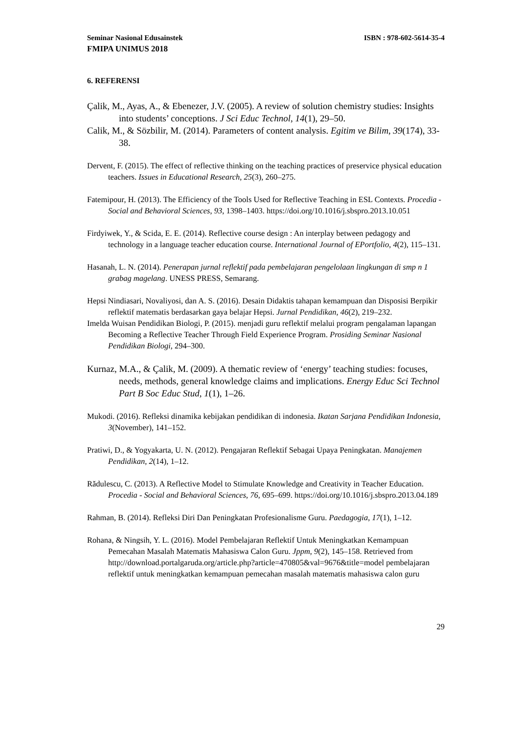Seminar Nasional Edusainstek ISBN : 978-602-5614-35-4
FMIPA UNIMUS 2018
6. REFERENSI
Çalik, M., Ayas, A., & Ebenezer, J.V. (2005). A review of solution chemistry studies: Insights into students’ conceptions. J Sci Educ Technol, 14(1), 29–50.
Calik, M., & Sözbilir, M. (2014). Parameters of content analysis. Egitim ve Bilim, 39(174), 33-38.
Dervent, F. (2015). The effect of reflective thinking on the teaching practices of preservice physical education teachers. Issues in Educational Research, 25(3), 260–275.
Fatemipour, H. (2013). The Efficiency of the Tools Used for Reflective Teaching in ESL Contexts. Procedia - Social and Behavioral Sciences, 93, 1398–1403. https://doi.org/10.1016/j.sbspro.2013.10.051
Firdyiwek, Y., & Scida, E. E. (2014). Reflective course design : An interplay between pedagogy and technology in a language teacher education course. International Journal of EPortfolio, 4(2), 115–131.
Hasanah, L. N. (2014). Penerapan jurnal reflektif pada pembelajaran pengelolaan lingkungan di smp n 1 grabag magelang. UNESS PRESS, Semarang.
Hepsi Nindiasari, Novaliyosi, dan A. S. (2016). Desain Didaktis tahapan kemampuan dan Disposisi Berpikir reflektif matematis berdasarkan gaya belajar Hepsi. Jurnal Pendidikan, 46(2), 219–232.
Imelda Wuisan Pendidikan Biologi, P. (2015). menjadi guru reflektif melalui program pengalaman lapangan Becoming a Reflective Teacher Through Field Experience Program. Prosiding Seminar Nasional Pendidikan Biologi, 294–300.
Kurnaz, M.A., & Çalik, M. (2009). A thematic review of ‘energy’ teaching studies: focuses, needs, methods, general knowledge claims and implications. Energy Educ Sci Technol Part B Soc Educ Stud, 1(1), 1–26.
Mukodi. (2016). Refleksi dinamika kebijakan pendidikan di indonesia. Ikatan Sarjana Pendidikan Indonesia, 3(November), 141–152.
Pratiwi, D., & Yogyakarta, U. N. (2012). Pengajaran Reflektif Sebagai Upaya Peningkatan. Manajemen Pendidikan, 2(14), 1–12.
Rădulescu, C. (2013). A Reflective Model to Stimulate Knowledge and Creativity in Teacher Education. Procedia - Social and Behavioral Sciences, 76, 695–699. https://doi.org/10.1016/j.sbspro.2013.04.189
Rahman, B. (2014). Refleksi Diri Dan Peningkatan Profesionalisme Guru. Paedagogia, 17(1), 1–12.
Rohana, & Ningsih, Y. L. (2016). Model Pembelajaran Reflektif Untuk Meningkatkan Kemampuan Pemecahan Masalah Matematis Mahasiswa Calon Guru. Jppm, 9(2), 145–158. Retrieved from http://download.portalgaruda.org/article.php?article=470805&val=9676&title=model pembelajaran reflektif untuk meningkatkan kemampuan pemecahan masalah matematis mahasiswa calon guru
29